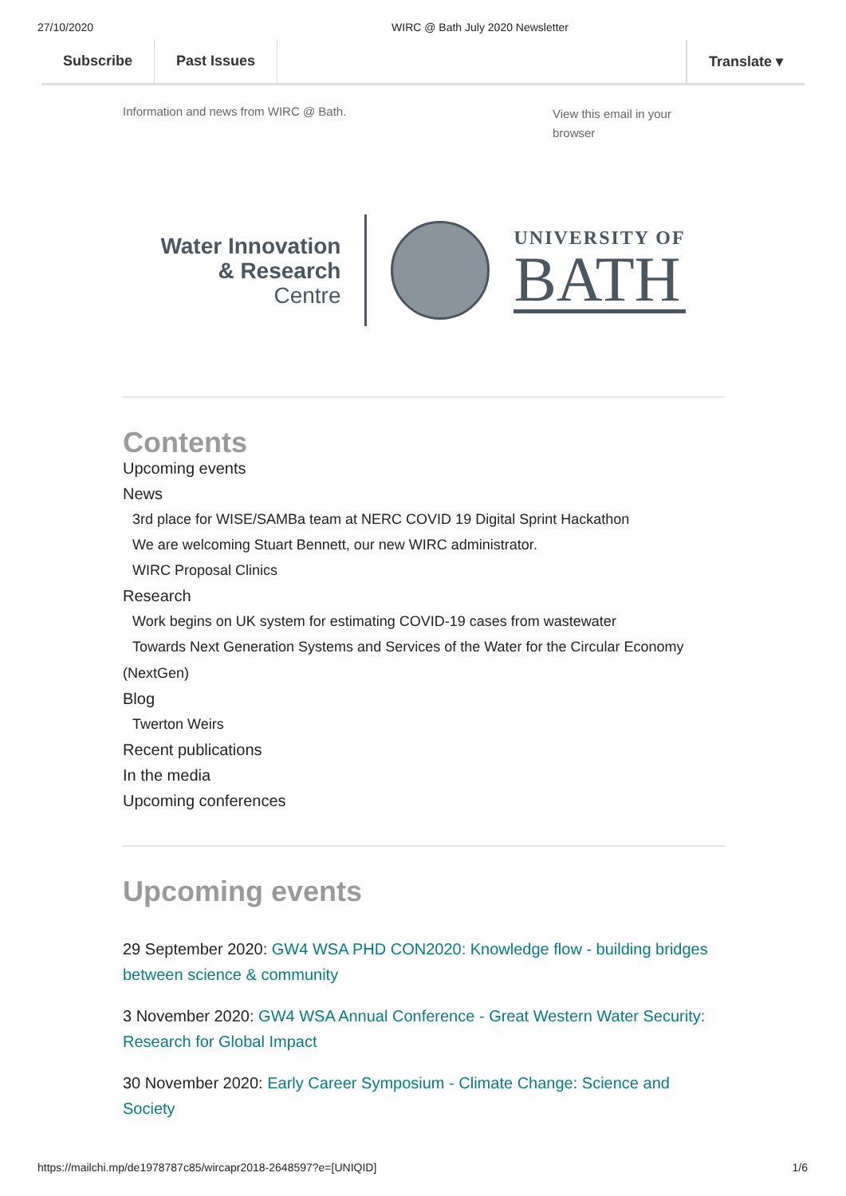27/10/2020 WIRC @ Bath July 2020 Newsletter
Subscribe Past Issues Translate ▾
Information and news from WIRC @ Bath. View this email in your browser
Water Innovation
& Research
Centre
UNIVERSITY OF
BATH
Contents
Upcoming events
News
3rd place for WISE/SAMBa team at NERC COVID 19 Digital Sprint Hackathon
We are welcoming Stuart Bennett, our new WIRC administrator.
WIRC Proposal Clinics
Research
Work begins on UK system for estimating COVID-19 cases from wastewater
Towards Next Generation Systems and Services of the Water for the Circular Economy
(NextGen)
Blog
Twerton Weirs
Recent publications
In the media
Upcoming conferences
Upcoming events
29 September 2020: GW4 WSA PHD CON2020: Knowledge flow - building bridges between science & community
3 November 2020: GW4 WSA Annual Conference - Great Western Water Security: Research for Global Impact
30 November 2020: Early Career Symposium - Climate Change: Science and Society
https://mailchi.mp/de1978787c85/wircapr2018-2648597?e=[UNIQID] 1/6